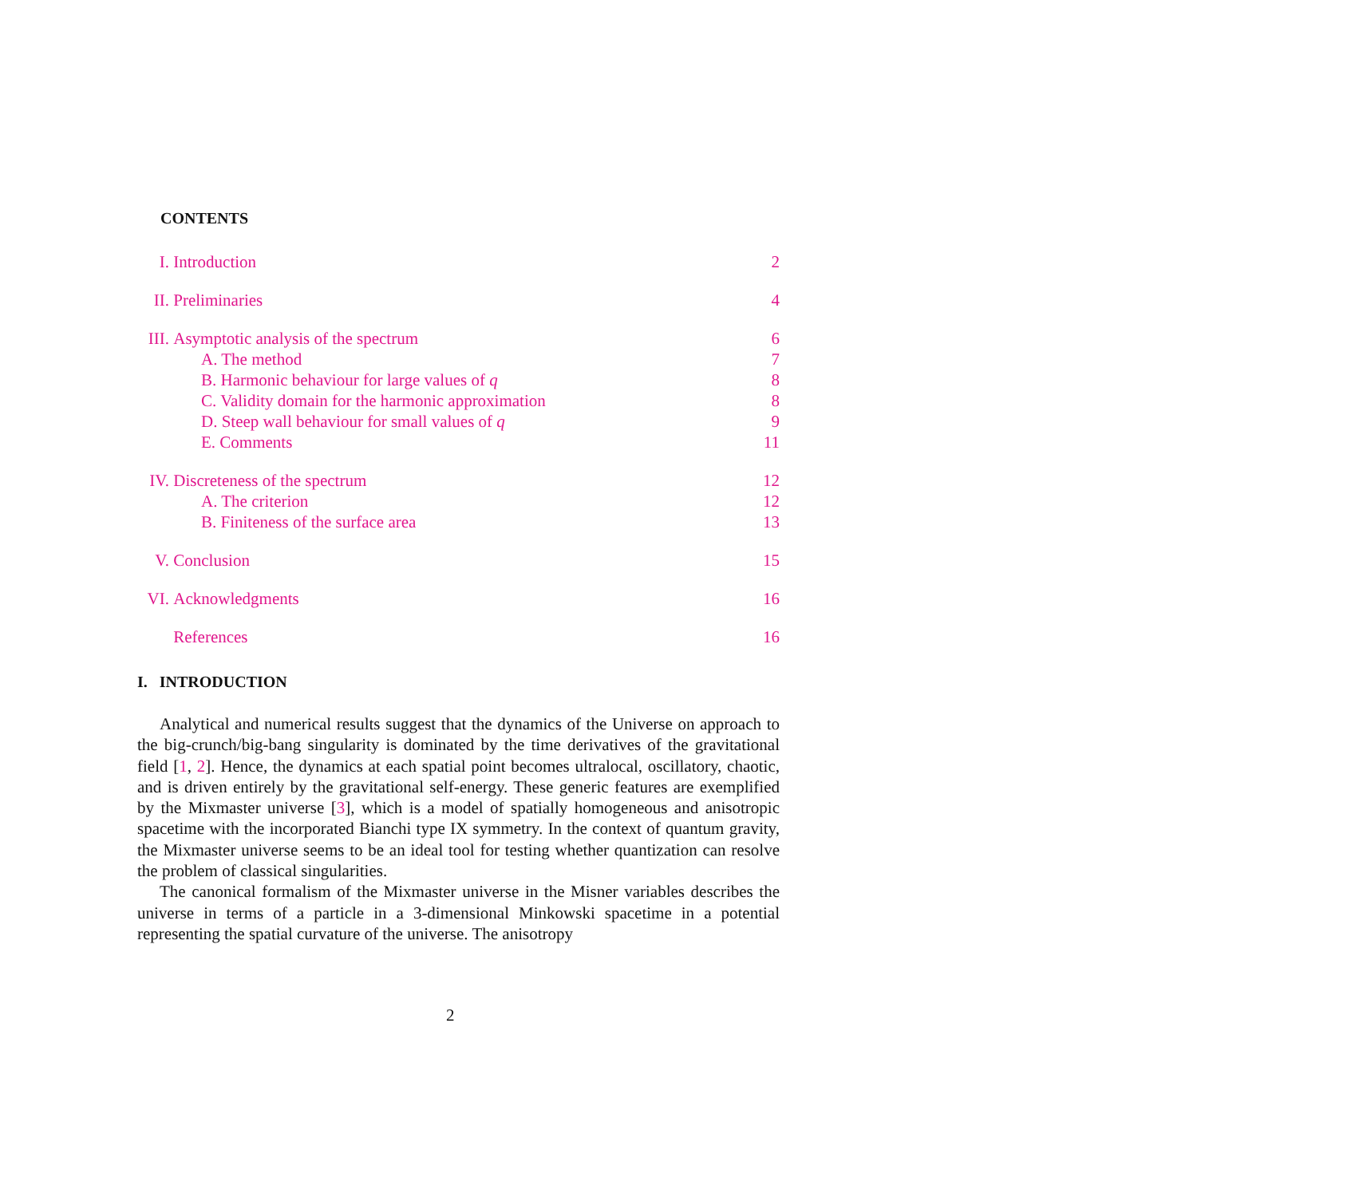CONTENTS
I. Introduction 2
II. Preliminaries 4
III. Asymptotic analysis of the spectrum 6
A. The method 7
B. Harmonic behaviour for large values of q 8
C. Validity domain for the harmonic approximation 8
D. Steep wall behaviour for small values of q 9
E. Comments 11
IV. Discreteness of the spectrum 12
A. The criterion 12
B. Finiteness of the surface area 13
V. Conclusion 15
VI. Acknowledgments 16
References 16
I. INTRODUCTION
Analytical and numerical results suggest that the dynamics of the Universe on approach to the big-crunch/big-bang singularity is dominated by the time derivatives of the gravitational field [1, 2]. Hence, the dynamics at each spatial point becomes ultralocal, oscillatory, chaotic, and is driven entirely by the gravitational self-energy. These generic features are exemplified by the Mixmaster universe [3], which is a model of spatially homogeneous and anisotropic spacetime with the incorporated Bianchi type IX symmetry. In the context of quantum gravity, the Mixmaster universe seems to be an ideal tool for testing whether quantization can resolve the problem of classical singularities.
The canonical formalism of the Mixmaster universe in the Misner variables describes the universe in terms of a particle in a 3-dimensional Minkowski spacetime in a potential representing the spatial curvature of the universe. The anisotropy
2